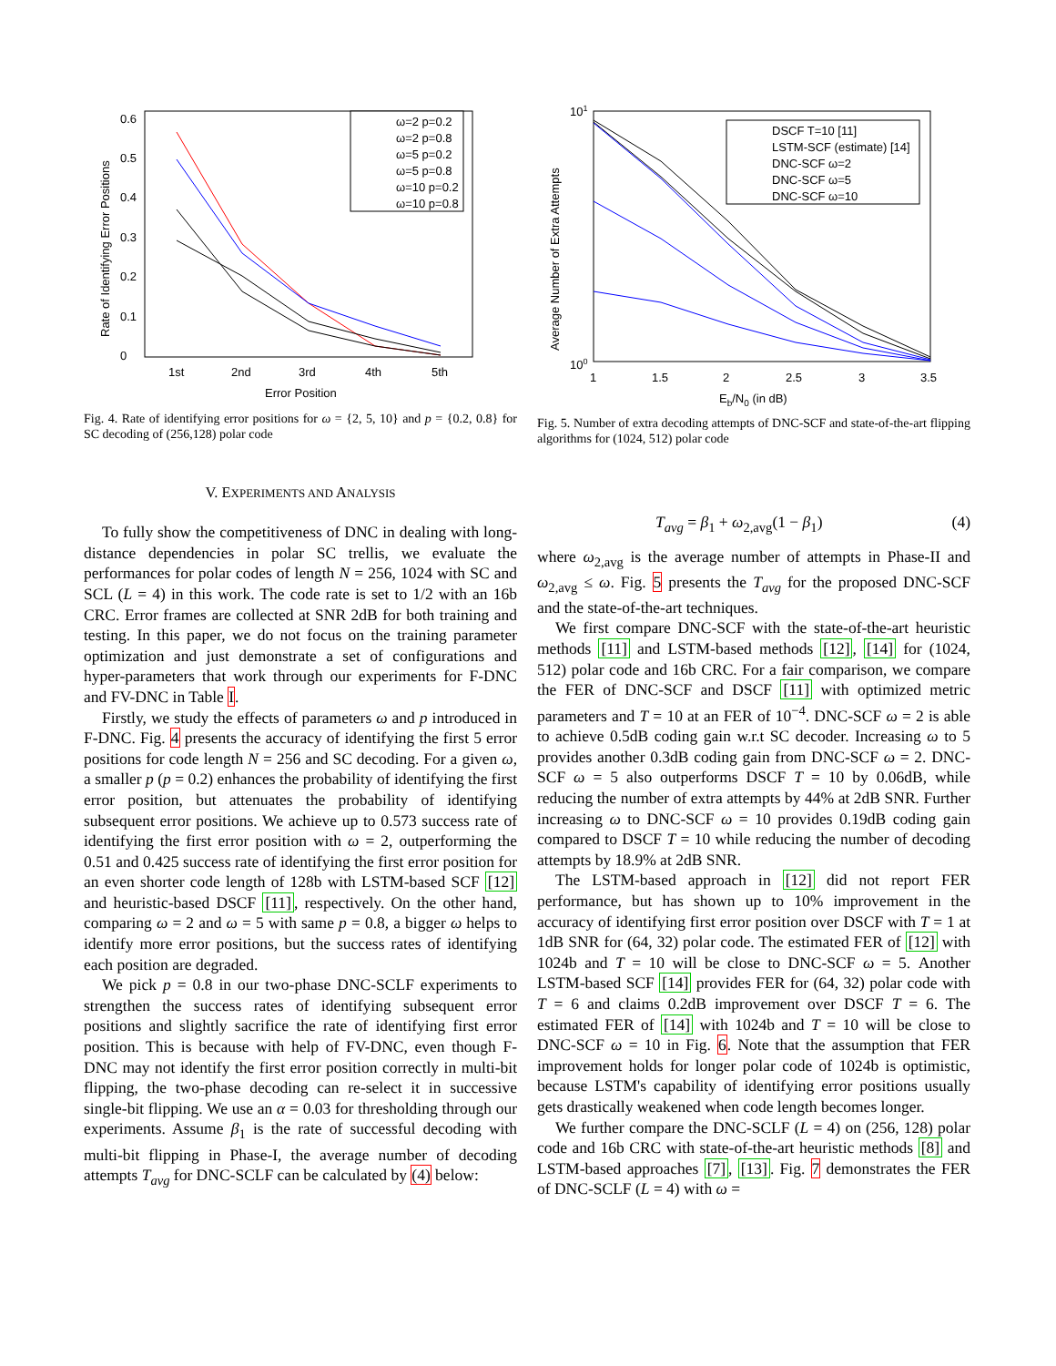0
0.1
0.2
0.3
0.4
0.5
0.6
1st
2nd
3rd
4th
5th
Error Position
Rate of Identifying Error Positions
ω=2 p=0.2
ω=2 p=0.8
ω=5 p=0.2
ω=5 p=0.8
ω=10 p=0.2
ω=10 p=0.8
Fig. 4. Rate of identifying error positions for ω = {2, 5, 10} and p = {0.2, 0.8} for SC decoding of (256,128) polar code
V. EXPERIMENTS AND ANALYSIS
To fully show the competitiveness of DNC in dealing with long-distance dependencies in polar SC trellis, we evaluate the performances for polar codes of length N = 256, 1024 with SC and SCL (L = 4) in this work. The code rate is set to 1/2 with an 16b CRC. Error frames are collected at SNR 2dB for both training and testing. In this paper, we do not focus on the training parameter optimization and just demonstrate a set of configurations and hyper-parameters that work through our experiments for F-DNC and FV-DNC in Table I.
Firstly, we study the effects of parameters ω and p introduced in F-DNC. Fig. 4 presents the accuracy of identifying the first 5 error positions for code length N = 256 and SC decoding. For a given ω, a smaller p (p = 0.2) enhances the probability of identifying the first error position, but attenuates the probability of identifying subsequent error positions. We achieve up to 0.573 success rate of identifying the first error position with ω = 2, outperforming the 0.51 and 0.425 success rate of identifying the first error position for an even shorter code length of 128b with LSTM-based SCF [12] and heuristic-based DSCF [11], respectively. On the other hand, comparing ω = 2 and ω = 5 with same p = 0.8, a bigger ω helps to identify more error positions, but the success rates of identifying each position are degraded.
We pick p = 0.8 in our two-phase DNC-SCLF experiments to strengthen the success rates of identifying subsequent error positions and slightly sacrifice the rate of identifying first error position. This is because with help of FV-DNC, even though F-DNC may not identify the first error position correctly in multi-bit flipping, the two-phase decoding can re-select it in successive single-bit flipping. We use an α = 0.03 for thresholding through our experiments. Assume β<sub>1</sub> is the rate of successful decoding with multi-bit flipping in Phase-I, the average number of decoding attempts T<sub>avg</sub> for DNC-SCLF can be calculated by (4) below:
101
100
1
1.5
2
2.5
3
3.5
Eb/N0 (in dB)
Average Number of Extra Attempts
DSCF T=10 [11]
LSTM-SCF (estimate) [14]
DNC-SCF ω=2
DNC-SCF ω=5
DNC-SCF ω=10
Fig. 5. Number of extra decoding attempts of DNC-SCF and state-of-the-art flipping algorithms for (1024, 512) polar code
T<sub>avg</sub> = β<sub>1</sub> + ω<sub>2,avg</sub>(1 − β<sub>1</sub>) (4)
where ω<sub>2,avg</sub> is the average number of attempts in Phase-II and ω<sub>2,avg</sub> ≤ ω. Fig. 5 presents the T<sub>avg</sub> for the proposed DNC-SCF and the state-of-the-art techniques.
We first compare DNC-SCF with the state-of-the-art heuristic methods [11] and LSTM-based methods [12], [14] for (1024, 512) polar code and 16b CRC. For a fair comparison, we compare the FER of DNC-SCF and DSCF [11] with optimized metric parameters and T = 10 at an FER of 10<sup>−4</sup>. DNC-SCF ω = 2 is able to achieve 0.5dB coding gain w.r.t SC decoder. Increasing ω to 5 provides another 0.3dB coding gain from DNC-SCF ω = 2. DNC-SCF ω = 5 also outperforms DSCF T = 10 by 0.06dB, while reducing the number of extra attempts by 44% at 2dB SNR. Further increasing ω to DNC-SCF ω = 10 provides 0.19dB coding gain compared to DSCF T = 10 while reducing the number of decoding attempts by 18.9% at 2dB SNR.
The LSTM-based approach in [12] did not report FER performance, but has shown up to 10% improvement in the accuracy of identifying first error position over DSCF with T = 1 at 1dB SNR for (64, 32) polar code. The estimated FER of [12] with 1024b and T = 10 will be close to DNC-SCF ω = 5. Another LSTM-based SCF [14] provides FER for (64, 32) polar code with T = 6 and claims 0.2dB improvement over DSCF T = 6. The estimated FER of [14] with 1024b and T = 10 will be close to DNC-SCF ω = 10 in Fig. 6. Note that the assumption that FER improvement holds for longer polar code of 1024b is optimistic, because LSTM's capability of identifying error positions usually gets drastically weakened when code length becomes longer.
We further compare the DNC-SCLF (L = 4) on (256, 128) polar code and 16b CRC with state-of-the-art heuristic methods [8] and LSTM-based approaches [7], [13]. Fig. 7 demonstrates the FER of DNC-SCLF (L = 4) with ω =